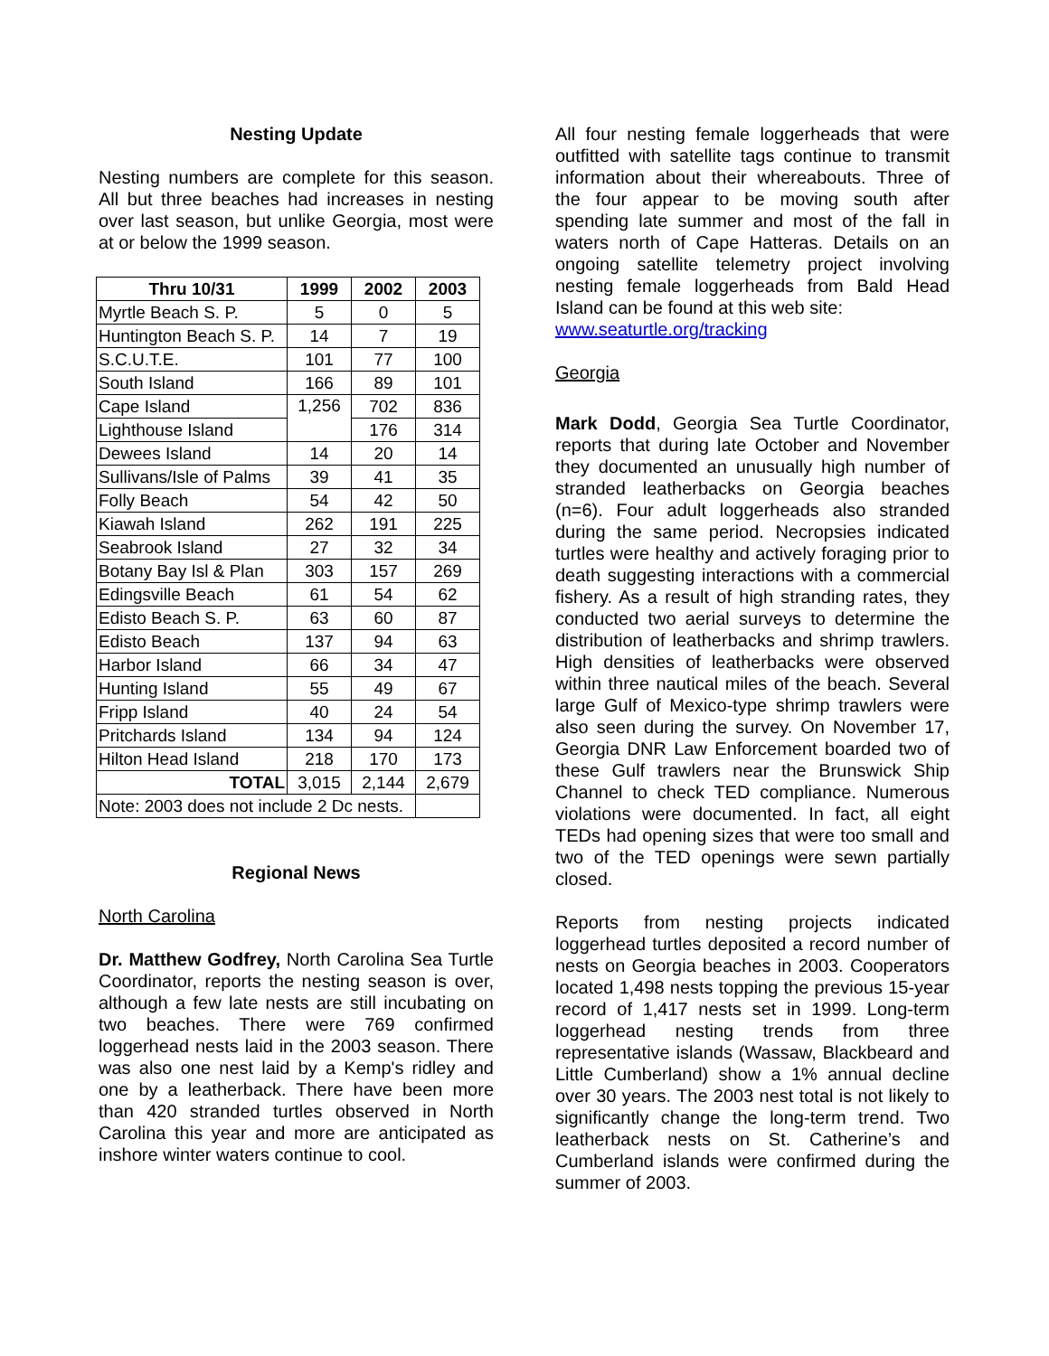Nesting Update
Nesting numbers are complete for this season. All but three beaches had increases in nesting over last season, but unlike Georgia, most were at or below the 1999 season.
| Thru 10/31 | 1999 | 2002 | 2003 |
| --- | --- | --- | --- |
| Myrtle Beach S. P. | 5 | 0 | 5 |
| Huntington Beach S. P. | 14 | 7 | 19 |
| S.C.U.T.E. | 101 | 77 | 100 |
| South Island | 166 | 89 | 101 |
| Cape Island | 1,256 | 702 | 836 |
| Lighthouse Island | | 176 | 314 |
| Dewees Island | 14 | 20 | 14 |
| Sullivans/Isle of Palms | 39 | 41 | 35 |
| Folly Beach | 54 | 42 | 50 |
| Kiawah Island | 262 | 191 | 225 |
| Seabrook Island | 27 | 32 | 34 |
| Botany Bay Isl & Plan | 303 | 157 | 269 |
| Edingsville Beach | 61 | 54 | 62 |
| Edisto Beach S. P. | 63 | 60 | 87 |
| Edisto Beach | 137 | 94 | 63 |
| Harbor Island | 66 | 34 | 47 |
| Hunting Island | 55 | 49 | 67 |
| Fripp Island | 40 | 24 | 54 |
| Pritchards Island | 134 | 94 | 124 |
| Hilton Head Island | 218 | 170 | 173 |
| TOTAL | 3,015 | 2,144 | 2,679 |
| Note: 2003 does not include 2 Dc nests. | | | |
Regional News
North Carolina
Dr. Matthew Godfrey, North Carolina Sea Turtle Coordinator, reports the nesting season is over, although a few late nests are still incubating on two beaches. There were 769 confirmed loggerhead nests laid in the 2003 season. There was also one nest laid by a Kemp's ridley and one by a leatherback. There have been more than 420 stranded turtles observed in North Carolina this year and more are anticipated as inshore winter waters continue to cool.
All four nesting female loggerheads that were outfitted with satellite tags continue to transmit information about their whereabouts. Three of the four appear to be moving south after spending late summer and most of the fall in waters north of Cape Hatteras. Details on an ongoing satellite telemetry project involving nesting female loggerheads from Bald Head Island can be found at this web site:
www.seaturtle.org/tracking
Georgia
Mark Dodd, Georgia Sea Turtle Coordinator, reports that during late October and November they documented an unusually high number of stranded leatherbacks on Georgia beaches (n=6). Four adult loggerheads also stranded during the same period. Necropsies indicated turtles were healthy and actively foraging prior to death suggesting interactions with a commercial fishery. As a result of high stranding rates, they conducted two aerial surveys to determine the distribution of leatherbacks and shrimp trawlers. High densities of leatherbacks were observed within three nautical miles of the beach. Several large Gulf of Mexico-type shrimp trawlers were also seen during the survey. On November 17, Georgia DNR Law Enforcement boarded two of these Gulf trawlers near the Brunswick Ship Channel to check TED compliance. Numerous violations were documented. In fact, all eight TEDs had opening sizes that were too small and two of the TED openings were sewn partially closed.
Reports from nesting projects indicated loggerhead turtles deposited a record number of nests on Georgia beaches in 2003. Cooperators located 1,498 nests topping the previous 15-year record of 1,417 nests set in 1999. Long-term loggerhead nesting trends from three representative islands (Wassaw, Blackbeard and Little Cumberland) show a 1% annual decline over 30 years. The 2003 nest total is not likely to significantly change the long-term trend. Two leatherback nests on St. Catherine’s and Cumberland islands were confirmed during the summer of 2003.